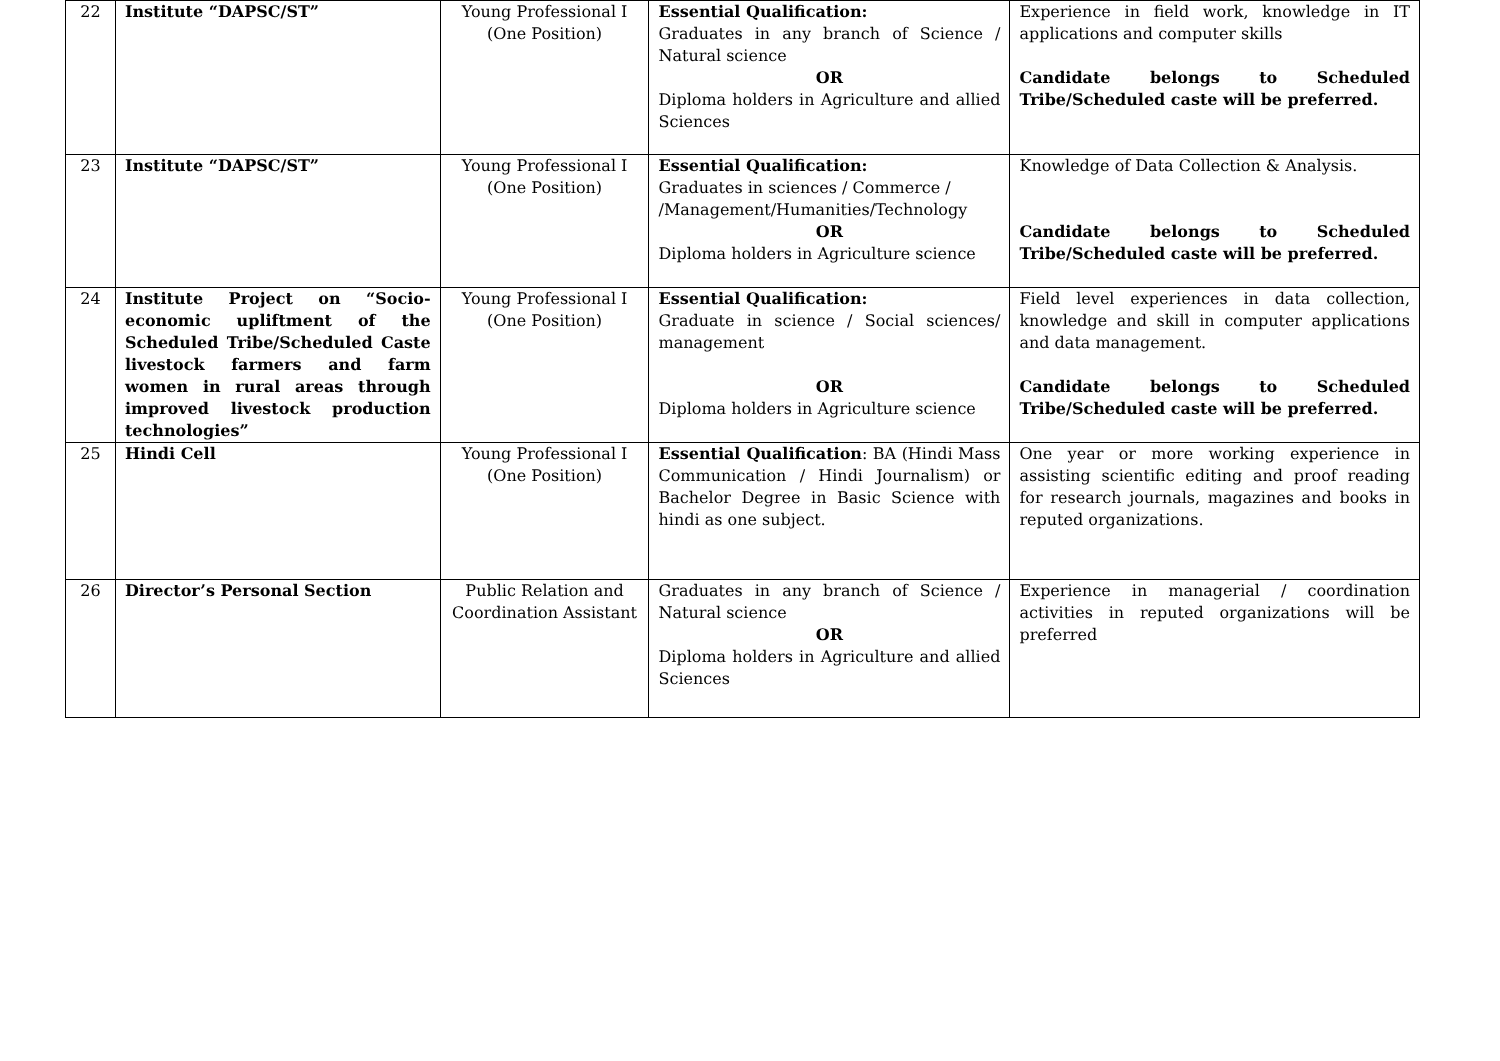| 22 | Institute “DAPSC/ST” | Young Professional I (One Position) | Essential Qualification: Graduates in any branch of Science / Natural science OR Diploma holders in Agriculture and allied Sciences | Experience in field work, knowledge in IT applications and computer skills Candidate belongs to Scheduled Tribe/Scheduled caste will be preferred. |
| 23 | Institute “DAPSC/ST” | Young Professional I (One Position) | Essential Qualification: Graduates in sciences / Commerce / /Management/Humanities/Technology OR Diploma holders in Agriculture science | Knowledge of Data Collection & Analysis. Candidate belongs to Scheduled Tribe/Scheduled caste will be preferred. |
| 24 | Institute Project on “Socio-economic upliftment of the Scheduled Tribe/Scheduled Caste livestock farmers and farm women in rural areas through improved livestock production technologies” | Young Professional I (One Position) | Essential Qualification: Graduate in science / Social sciences/ management OR Diploma holders in Agriculture science | Field level experiences in data collection, knowledge and skill in computer applications and data management. Candidate belongs to Scheduled Tribe/Scheduled caste will be preferred. |
| 25 | Hindi Cell | Young Professional I (One Position) | Essential Qualification : BA (Hindi Mass Communication / Hindi Journalism) or Bachelor Degree in Basic Science with hindi as one subject. | One year or more working experience in assisting scientific editing and proof reading for research journals, magazines and books in reputed organizations. |
| 26 | Director’s Personal Section | Public Relation and Coordination Assistant | Graduates in any branch of Science / Natural science OR Diploma holders in Agriculture and allied Sciences | Experience in managerial / coordination activities in reputed organizations will be preferred |